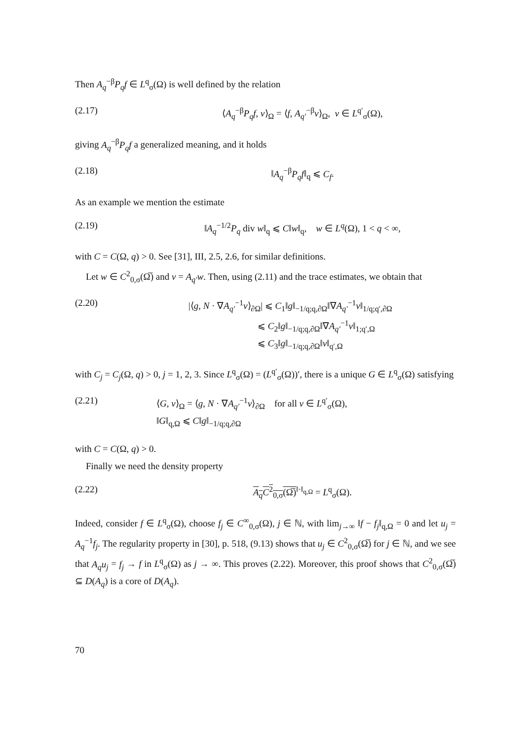Then A<sub>q</sub><sup>−β</sup>P<sub>q</sub>f ∈ L<sup>q</sup><sub>σ</sub>(Ω) is well defined by the relation
(2.17) ⟨A<sub>q</sub><sup>−β</sup>P<sub>q</sub>f, v⟩<sub>Ω</sub> = ⟨f, A<sub>q′</sub><sup>−β</sup>v⟩<sub>Ω</sub>, v ∈ L<sup>q′</sup><sub>σ</sub>(Ω),
giving A<sub>q</sub><sup>−β</sup>P<sub>q</sub>f a generalized meaning, and it holds
(2.18) ‖A<sub>q</sub><sup>−β</sup>P<sub>q</sub>f‖<sub>q</sub> ⩽ C<sub>f</sub>.
As an example we mention the estimate
(2.19) ‖A<sub>q</sub><sup>−1/2</sup>P<sub>q</sub> div w‖<sub>q</sub> ⩽ C‖w‖<sub>q</sub>, w ∈ L<sup>q</sup>(Ω), 1 < q < ∞,
with C = C(Ω, q) > 0. See [31], III, 2.5, 2.6, for similar definitions.
Let w ∈ C<sup>2</sup><sub>0,σ</sub>(Ω̅) and v = A<sub>q′</sub>w. Then, using (2.11) and the trace estimates, we obtain that
(2.20) |⟨g, N · ∇A<sub>q′</sub><sup>−1</sup>v⟩<sub>∂Ω</sub>| ⩽ C<sub>1</sub>‖g‖<sub>−1/q;q,∂Ω</sub>‖∇A<sub>q′</sub><sup>−1</sup>v‖<sub>1/q;q′,∂Ω</sub>
⩽ C<sub>2</sub>‖g‖<sub>−1/q;q,∂Ω</sub>‖∇A<sub>q′</sub><sup>−1</sup>v‖<sub>1;q′,Ω</sub>
⩽ C<sub>3</sub>‖g‖<sub>−1/q;q,∂Ω</sub>‖v‖<sub>q′,Ω</sub>
with C<sub>j</sub> = C<sub>j</sub>(Ω, q) > 0, j = 1, 2, 3. Since L<sup>q</sup><sub>σ</sub>(Ω) = (L<sup>q′</sup><sub>σ</sub>(Ω))′, there is a unique G ∈ L<sup>q</sup><sub>σ</sub>(Ω) satisfying
(2.21) ⟨G, v⟩<sub>Ω</sub> = ⟨g, N · ∇A<sub>q′</sub><sup>−1</sup>v⟩<sub>∂Ω</sub> for all v ∈ L<sup>q′</sup><sub>σ</sub>(Ω),
‖G‖<sub>q,Ω</sub> ⩽ C‖g‖<sub>−1/q;q,∂Ω</sub>
with C = C(Ω, q) > 0.
Finally we need the density property
(2.22) A<sub>q</sub>C<sup>2</sup><sub>0,σ</sub>(Ω̅)<sup>‖·‖<sub>q,Ω</sub></sup> = L<sup>q</sup><sub>σ</sub>(Ω).
Indeed, consider f ∈ L<sup>q</sup><sub>σ</sub>(Ω), choose f<sub>j</sub> ∈ C<sup>∞</sup><sub>0,σ</sub>(Ω), j ∈ ℕ, with lim<sub>j→∞</sub> ‖f − f<sub>j</sub>‖<sub>q,Ω</sub> = 0 and let u<sub>j</sub> = A<sub>q</sub><sup>−1</sup>f<sub>j</sub>. The regularity property in [30], p. 518, (9.13) shows that u<sub>j</sub> ∈ C<sup>2</sup><sub>0,σ</sub>(Ω̅) for j ∈ ℕ, and we see that A<sub>q</sub>u<sub>j</sub> = f<sub>j</sub> → f in L<sup>q</sup><sub>σ</sub>(Ω) as j → ∞. This proves (2.22). Moreover, this proof shows that C<sup>2</sup><sub>0,σ</sub>(Ω̅) ⊆ D(A<sub>q</sub>) is a core of D(A<sub>q</sub>).
70